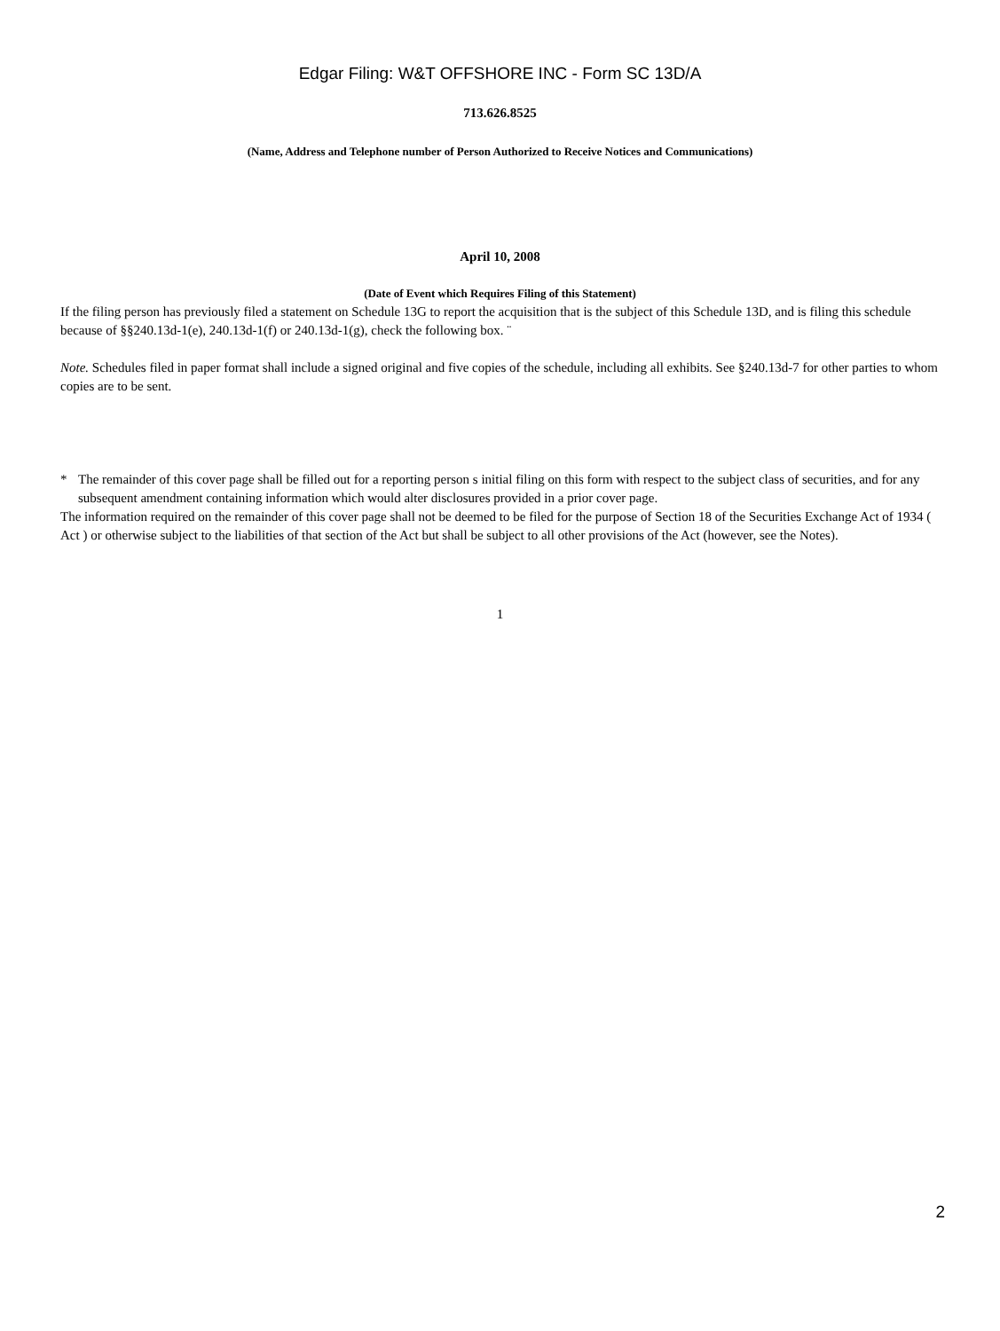Edgar Filing: W&T OFFSHORE INC - Form SC 13D/A
713.626.8525
(Name, Address and Telephone number of Person Authorized to Receive Notices and Communications)
April 10, 2008
(Date of Event which Requires Filing of this Statement)
If the filing person has previously filed a statement on Schedule 13G to report the acquisition that is the subject of this Schedule 13D, and is filing this schedule because of §§240.13d-1(e), 240.13d-1(f) or 240.13d-1(g), check the following box. ¨
Note. Schedules filed in paper format shall include a signed original and five copies of the schedule, including all exhibits. See §240.13d-7 for other parties to whom copies are to be sent.
* The remainder of this cover page shall be filled out for a reporting person s initial filing on this form with respect to the subject class of securities, and for any subsequent amendment containing information which would alter disclosures provided in a prior cover page.
The information required on the remainder of this cover page shall not be deemed to be filed for the purpose of Section 18 of the Securities Exchange Act of 1934 ( Act ) or otherwise subject to the liabilities of that section of the Act but shall be subject to all other provisions of the Act (however, see the Notes).
1
2